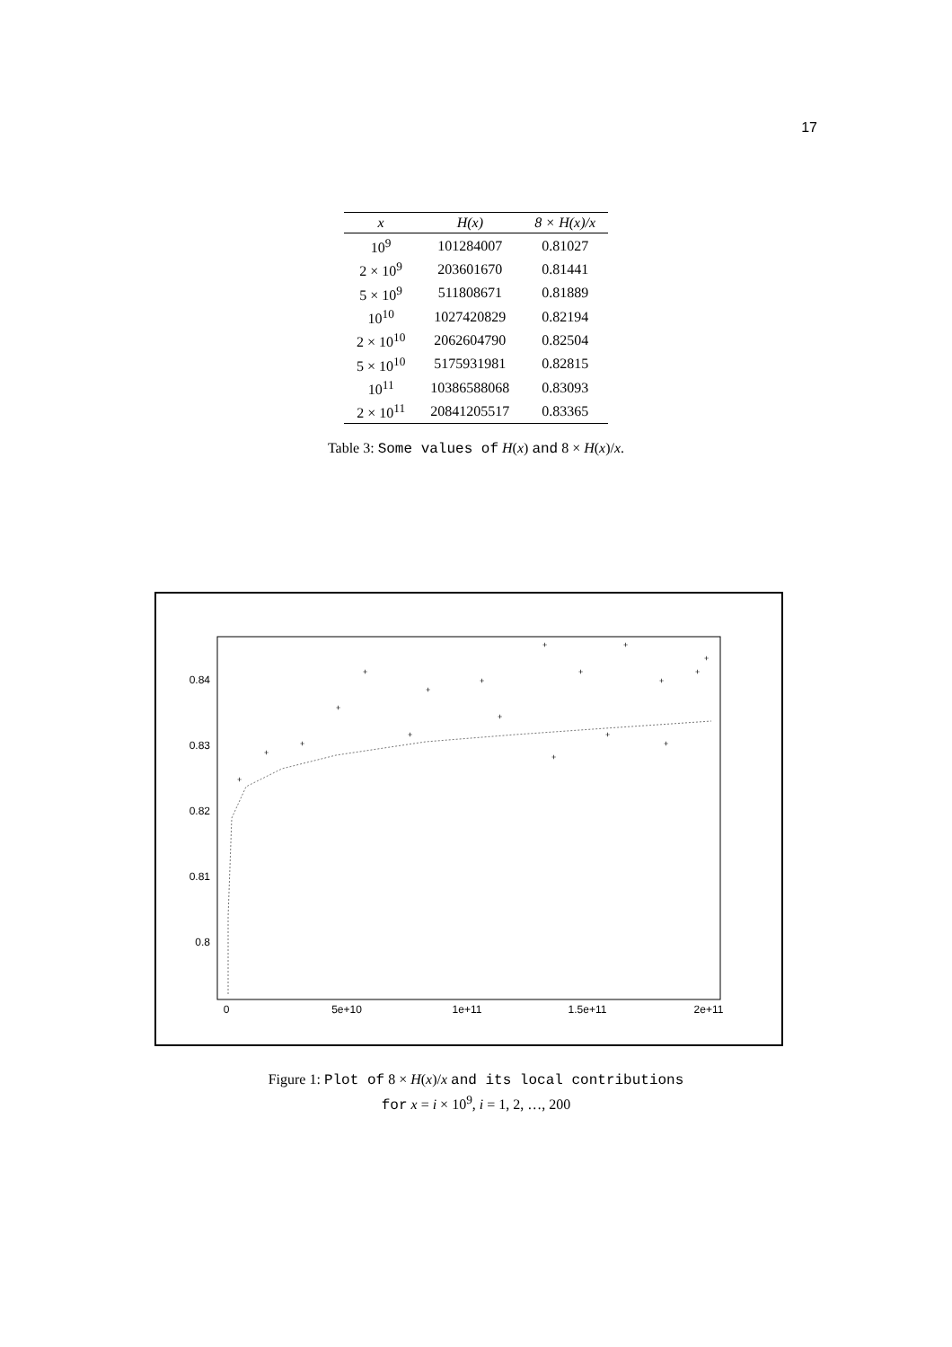17
| x | H(x) | 8 × H(x)/x |
| --- | --- | --- |
| 10<sup>9</sup> | 101284007 | 0.81027 |
| 2 × 10<sup>9</sup> | 203601670 | 0.81441 |
| 5 × 10<sup>9</sup> | 511808671 | 0.81889 |
| 10<sup>10</sup> | 1027420829 | 0.82194 |
| 2 × 10<sup>10</sup> | 2062604790 | 0.82504 |
| 5 × 10<sup>10</sup> | 5175931981 | 0.82815 |
| 10<sup>11</sup> | 10386588068 | 0.83093 |
| 2 × 10<sup>11</sup> | 20841205517 | 0.83365 |
Table 3: Some values of H(x) and 8 × H(x)/x.
0.84
0.83
0.82
0.81
0.8
0
5e+10
1e+11
1.5e+11
2e+11
+
+
+
+
+
+
+
+
+
+
+
+
+
+
+
+
+
+
Figure 1: Plot of 8 × H(x)/x and its local contributions
for x = i × 10<sup>9</sup>, i = 1, 2, …, 200